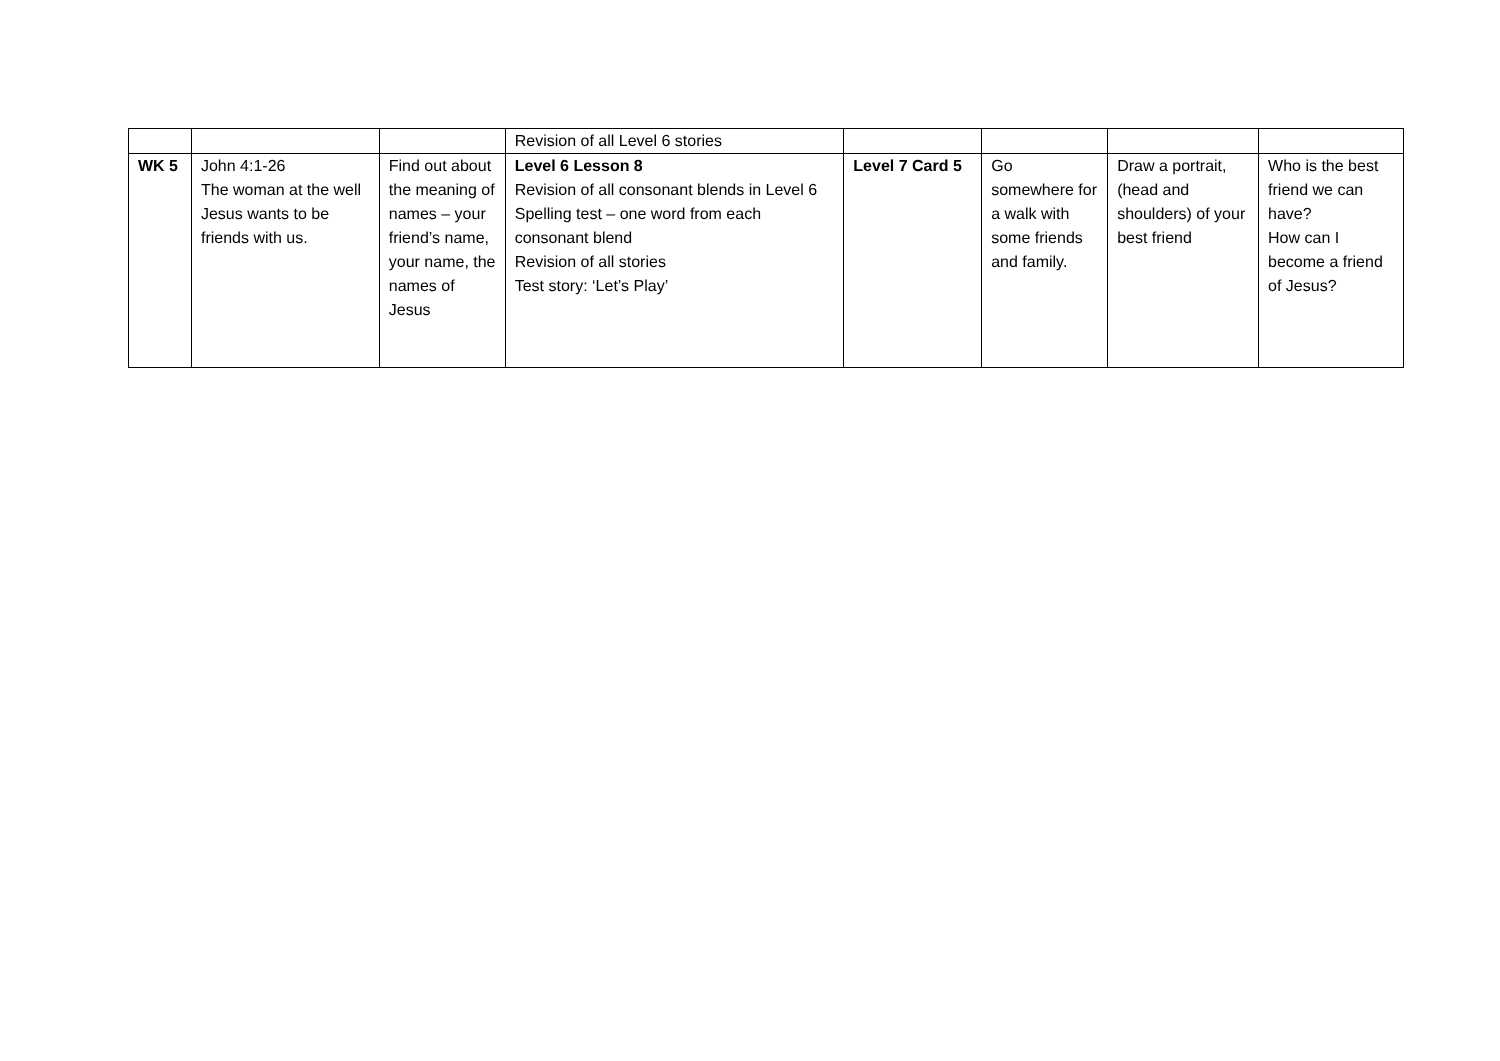| | | | Revision of all Level 6 stories | | | | |
| WK 5 | John 4:1-26 The woman at the well Jesus wants to be friends with us. | Find out about the meaning of names – your friend’s name, your name, the names of Jesus | Level 6 Lesson 8 Revision of all consonant blends in Level 6 Spelling test – one word from each consonant blend Revision of all stories Test story: ‘Let’s Play’ | Level 7 Card 5 | Go somewhere for a walk with some friends and family. | Draw a portrait, (head and shoulders) of your best friend | Who is the best friend we can have? How can I become a friend of Jesus? |